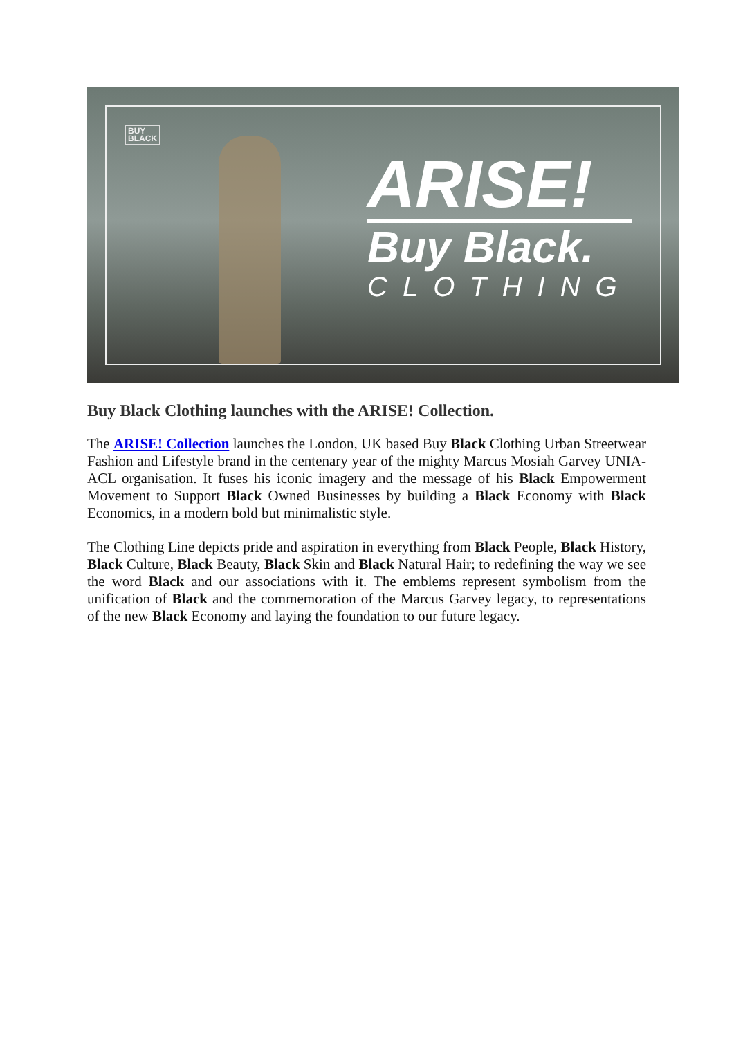BUY
BLACK
ARISE!
Buy Black.
CLOTHING
Buy Black Clothing launches with the ARISE! Collection.
The ARISE! Collection launches the London, UK based Buy Black Clothing Urban Streetwear Fashion and Lifestyle brand in the centenary year of the mighty Marcus Mosiah Garvey UNIA-ACL organisation. It fuses his iconic imagery and the message of his Black Empowerment Movement to Support Black Owned Businesses by building a Black Economy with Black Economics, in a modern bold but minimalistic style.
The Clothing Line depicts pride and aspiration in everything from Black People, Black History, Black Culture, Black Beauty, Black Skin and Black Natural Hair; to redefining the way we see the word Black and our associations with it. The emblems represent symbolism from the unification of Black and the commemoration of the Marcus Garvey legacy, to representations of the new Black Economy and laying the foundation to our future legacy.